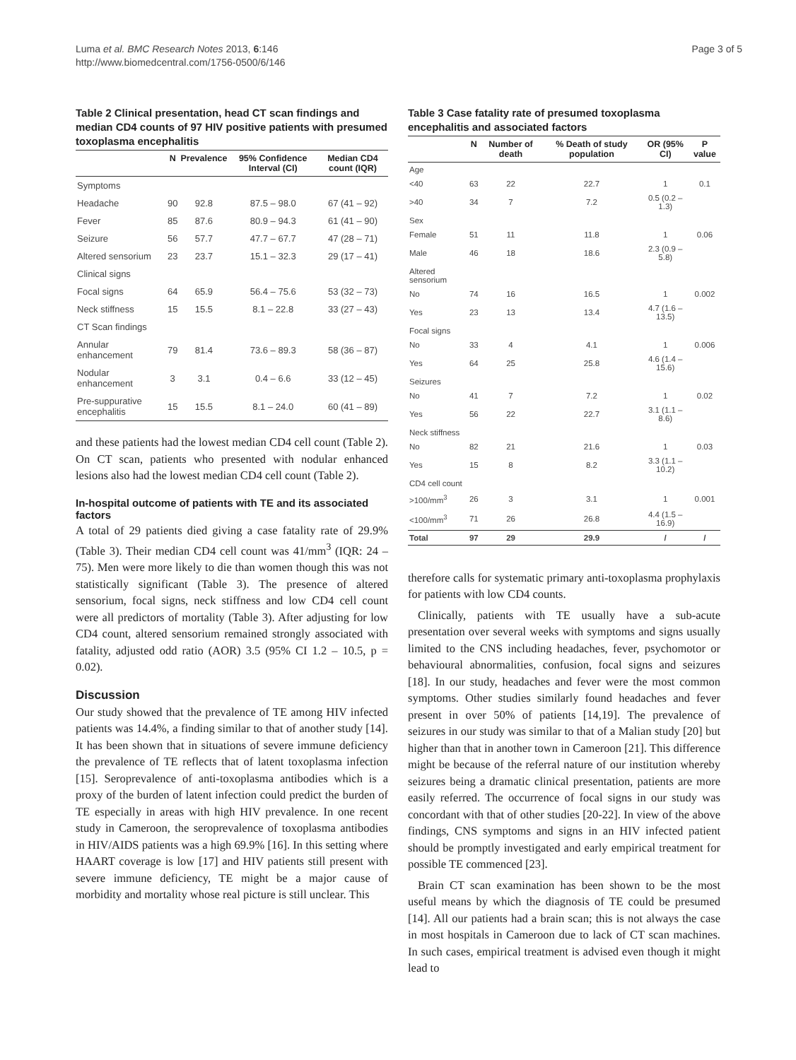Luma et al. BMC Research Notes 2013, 6:146
http://www.biomedcentral.com/1756-0500/6/146
Page 3 of 5
Table 2 Clinical presentation, head CT scan findings and median CD4 counts of 97 HIV positive patients with presumed toxoplasma encephalitis
| | N | Prevalence | 95% Confidence Interval (CI) | Median CD4 count (IQR) |
| --- | --- | --- | --- | --- |
| Symptoms | | | | |
| Headache | 90 | 92.8 | 87.5 – 98.0 | 67 (41 – 92) |
| Fever | 85 | 87.6 | 80.9 – 94.3 | 61 (41 – 90) |
| Seizure | 56 | 57.7 | 47.7 – 67.7 | 47 (28 – 71) |
| Altered sensorium | 23 | 23.7 | 15.1 – 32.3 | 29 (17 – 41) |
| Clinical signs | | | | |
| Focal signs | 64 | 65.9 | 56.4 – 75.6 | 53 (32 – 73) |
| Neck stiffness | 15 | 15.5 | 8.1 – 22.8 | 33 (27 – 43) |
| CT Scan findings | | | | |
| Annular enhancement | 79 | 81.4 | 73.6 – 89.3 | 58 (36 – 87) |
| Nodular enhancement | 3 | 3.1 | 0.4 – 6.6 | 33 (12 – 45) |
| Pre-suppurative encephalitis | 15 | 15.5 | 8.1 – 24.0 | 60 (41 – 89) |
and these patients had the lowest median CD4 cell count (Table 2). On CT scan, patients who presented with nodular enhanced lesions also had the lowest median CD4 cell count (Table 2).
In-hospital outcome of patients with TE and its associated factors
A total of 29 patients died giving a case fatality rate of 29.9% (Table 3). Their median CD4 cell count was 41/mm<sup>3</sup> (IQR: 24 – 75). Men were more likely to die than women though this was not statistically significant (Table 3). The presence of altered sensorium, focal signs, neck stiffness and low CD4 cell count were all predictors of mortality (Table 3). After adjusting for low CD4 count, altered sensorium remained strongly associated with fatality, adjusted odd ratio (AOR) 3.5 (95% CI 1.2 – 10.5, p = 0.02).
Discussion
Our study showed that the prevalence of TE among HIV infected patients was 14.4%, a finding similar to that of another study [14]. It has been shown that in situations of severe immune deficiency the prevalence of TE reflects that of latent toxoplasma infection [15]. Seroprevalence of anti-toxoplasma antibodies which is a proxy of the burden of latent infection could predict the burden of TE especially in areas with high HIV prevalence. In one recent study in Cameroon, the seroprevalence of toxoplasma antibodies in HIV/AIDS patients was a high 69.9% [16]. In this setting where HAART coverage is low [17] and HIV patients still present with severe immune deficiency, TE might be a major cause of morbidity and mortality whose real picture is still unclear. This
Table 3 Case fatality rate of presumed toxoplasma encephalitis and associated factors
| | N | Number of death | % Death of study population | OR (95% CI) | P value |
| --- | --- | --- | --- | --- | --- |
| Age | | | | | |
| <40 | 63 | 22 | 22.7 | 1 | 0.1 |
| >40 | 34 | 7 | 7.2 | 0.5 (0.2 – 1.3) | |
| Sex | | | | | |
| Female | 51 | 11 | 11.8 | 1 | 0.06 |
| Male | 46 | 18 | 18.6 | 2.3 (0.9 – 5.8) | |
| Altered sensorium | | | | | |
| No | 74 | 16 | 16.5 | 1 | 0.002 |
| Yes | 23 | 13 | 13.4 | 4.7 (1.6 – 13.5) | |
| Focal signs | | | | | |
| No | 33 | 4 | 4.1 | 1 | 0.006 |
| Yes | 64 | 25 | 25.8 | 4.6 (1.4 – 15.6) | |
| Seizures | | | | | |
| No | 41 | 7 | 7.2 | 1 | 0.02 |
| Yes | 56 | 22 | 22.7 | 3.1 (1.1 – 8.6) | |
| Neck stiffness | | | | | |
| No | 82 | 21 | 21.6 | 1 | 0.03 |
| Yes | 15 | 8 | 8.2 | 3.3 (1.1 – 10.2) | |
| CD4 cell count | | | | | |
| >100/mm<sup>3</sup> | 26 | 3 | 3.1 | 1 | 0.001 |
| <100/mm<sup>3</sup> | 71 | 26 | 26.8 | 4.4 (1.5 – 16.9) | |
| Total | 97 | 29 | 29.9 | / | / |
therefore calls for systematic primary anti-toxoplasma prophylaxis for patients with low CD4 counts.
Clinically, patients with TE usually have a sub-acute presentation over several weeks with symptoms and signs usually limited to the CNS including headaches, fever, psychomotor or behavioural abnormalities, confusion, focal signs and seizures [18]. In our study, headaches and fever were the most common symptoms. Other studies similarly found headaches and fever present in over 50% of patients [14,19]. The prevalence of seizures in our study was similar to that of a Malian study [20] but higher than that in another town in Cameroon [21]. This difference might be because of the referral nature of our institution whereby seizures being a dramatic clinical presentation, patients are more easily referred. The occurrence of focal signs in our study was concordant with that of other studies [20-22]. In view of the above findings, CNS symptoms and signs in an HIV infected patient should be promptly investigated and early empirical treatment for possible TE commenced [23].
Brain CT scan examination has been shown to be the most useful means by which the diagnosis of TE could be presumed [14]. All our patients had a brain scan; this is not always the case in most hospitals in Cameroon due to lack of CT scan machines. In such cases, empirical treatment is advised even though it might lead to